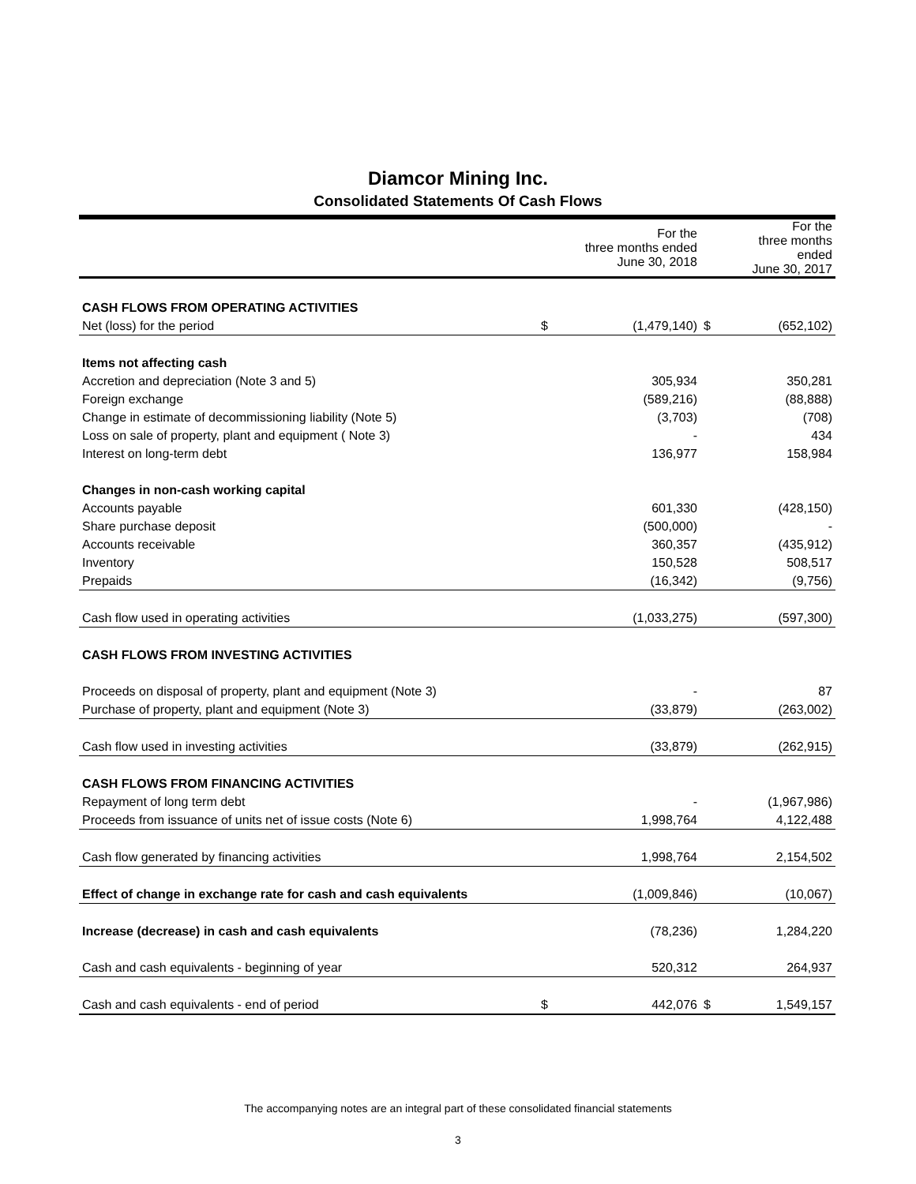Diamcor Mining Inc.
Consolidated Statements Of Cash Flows
| | | For the three months ended June 30, 2018 | | For the three months ended June 30, 2017 |
| --- | --- | --- | --- | --- |
| CASH FLOWS FROM OPERATING ACTIVITIES | | | | |
| Net (loss) for the period | $ | (1,479,140) | $ | (652,102) |
| Items not affecting cash | | | | |
| Accretion and depreciation (Note 3 and 5) | | 305,934 | | 350,281 |
| Foreign exchange | | (589,216) | | (88,888) |
| Change in estimate of decommissioning liability (Note 5) | | (3,703) | | (708) |
| Loss on sale of property, plant and equipment ( Note 3) | | - | | 434 |
| Interest on long-term debt | | 136,977 | | 158,984 |
| Changes in non-cash working capital | | | | |
| Accounts payable | | 601,330 | | (428,150) |
| Share purchase deposit | | (500,000) | | - |
| Accounts receivable | | 360,357 | | (435,912) |
| Inventory | | 150,528 | | 508,517 |
| Prepaids | | (16,342) | | (9,756) |
| Cash flow used in operating activities | | (1,033,275) | | (597,300) |
| CASH FLOWS FROM INVESTING ACTIVITIES | | | | |
| Proceeds on disposal of property, plant and equipment (Note 3) | | - | | 87 |
| Purchase of property, plant and equipment (Note 3) | | (33,879) | | (263,002) |
| Cash flow used in investing activities | | (33,879) | | (262,915) |
| CASH FLOWS FROM FINANCING ACTIVITIES | | | | |
| Repayment of long term debt | | - | | (1,967,986) |
| Proceeds from issuance of units net of issue costs (Note 6) | | 1,998,764 | | 4,122,488 |
| Cash flow generated by financing activities | | 1,998,764 | | 2,154,502 |
| Effect of change in exchange rate for cash and cash equivalents | | (1,009,846) | | (10,067) |
| Increase (decrease) in cash and cash equivalents | | (78,236) | | 1,284,220 |
| Cash and cash equivalents - beginning of year | | 520,312 | | 264,937 |
| Cash and cash equivalents - end of period | $ | 442,076 | $ | 1,549,157 |
The accompanying notes are an integral part of these consolidated financial statements
3